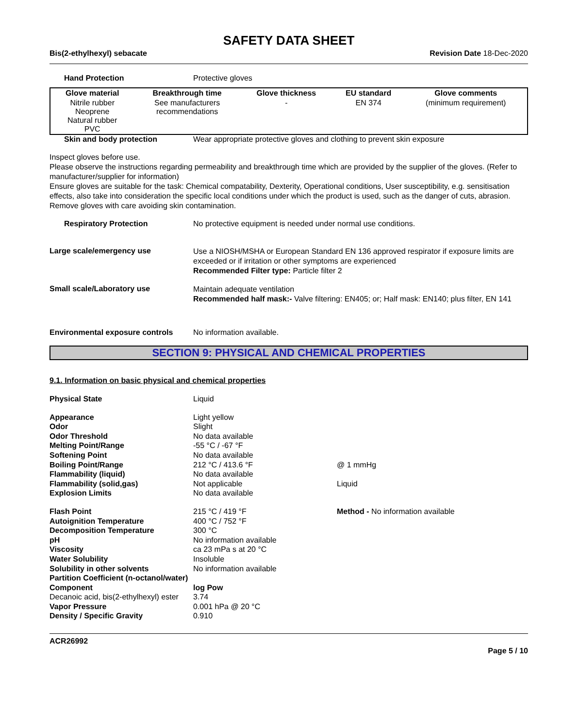SAFETY DATA SHEET
Bis(2-ethylhexyl) sebacate Revision Date 18-Dec-2020
Hand Protection Protective gloves
| Glove material | Breakthrough time | Glove thickness | EU standard | Glove comments |
| --- | --- | --- | --- | --- |
| Nitrile rubber Neoprene Natural rubber PVC | See manufacturers recommendations | - | EN 374 | (minimum requirement) |
Skin and body protection Wear appropriate protective gloves and clothing to prevent skin exposure
Inspect gloves before use.
Please observe the instructions regarding permeability and breakthrough time which are provided by the supplier of the gloves. (Refer to manufacturer/supplier for information)
Ensure gloves are suitable for the task: Chemical compatability, Dexterity, Operational conditions, User susceptibility, e.g. sensitisation effects, also take into consideration the specific local conditions under which the product is used, such as the danger of cuts, abrasion.
Remove gloves with care avoiding skin contamination.
Respiratory Protection No protective equipment is needed under normal use conditions.
Large scale/emergency use
Use a NIOSH/MSHA or European Standard EN 136 approved respirator if exposure limits are exceeded or if irritation or other symptoms are experienced
Recommended Filter type: Particle filter 2
Small scale/Laboratory use
Maintain adequate ventilation
Recommended half mask:- Valve filtering: EN405; or; Half mask: EN140; plus filter, EN 141
Environmental exposure controls
No information available.
SECTION 9: PHYSICAL AND CHEMICAL PROPERTIES
9.1. Information on basic physical and chemical properties
| Physical State | Liquid | |
| Appearance | Light yellow | |
| Odor | Slight | |
| Odor Threshold | No data available | |
| Melting Point/Range | -55 °C / -67 °F | |
| Softening Point | No data available | |
| Boiling Point/Range | 212 °C / 413.6 °F | @ 1 mmHg |
| Flammability (liquid) | No data available | |
| Flammability (solid,gas) | Not applicable | Liquid |
| Explosion Limits | No data available | |
| Flash Point | 215 °C / 419 °F | Method - No information available |
| Autoignition Temperature | 400 °C / 752 °F | |
| Decomposition Temperature | 300 °C | |
| pH | No information available | |
| Viscosity | ca 23 mPa s at 20 °C | |
| Water Solubility | Insoluble | |
| Solubility in other solvents | No information available | |
| Partition Coefficient (n-octanol/water) | | |
| Component | log Pow | |
| Decanoic acid, bis(2-ethylhexyl) ester | 3.74 | |
| Vapor Pressure | 0.001 hPa @ 20 °C | |
| Density / Specific Gravity | 0.910 | |
ACR26992
Page 5 / 10